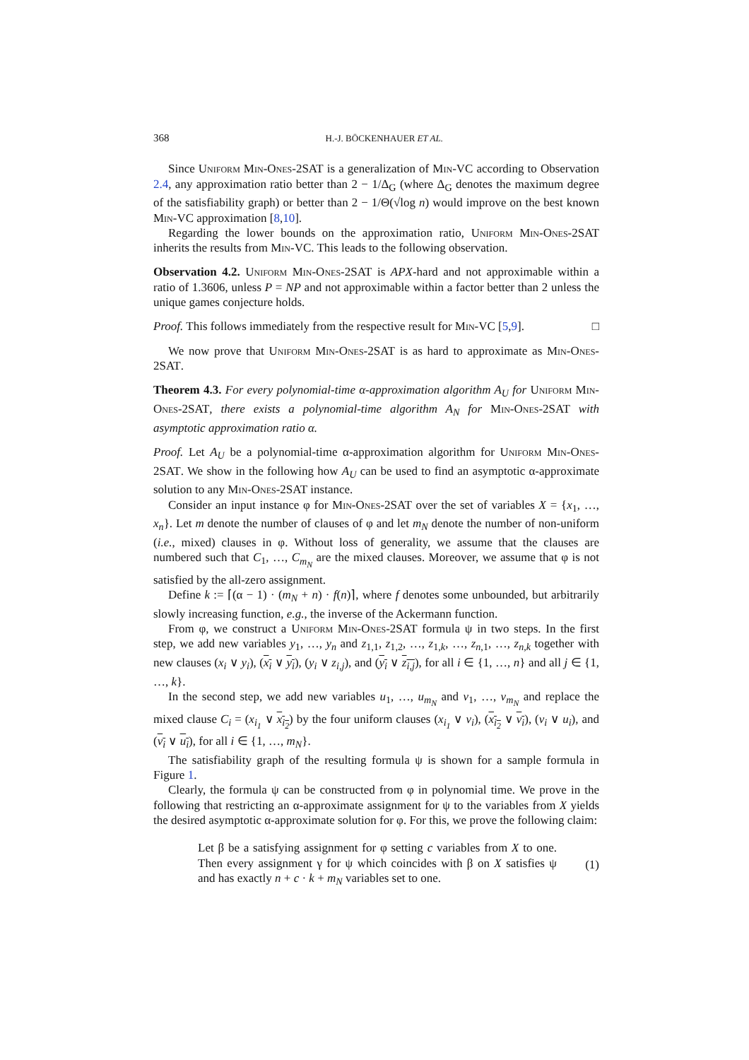368 H.-J. BÖCKENHAUER ET AL.
Since Uniform Min-Ones-2SAT is a generalization of Min-VC according to Observation 2.4, any approximation ratio better than 2 − 1/Δ<sub>G</sub> (where Δ<sub>G</sub> denotes the maximum degree of the satisfiability graph) or better than 2 − 1/Θ(√log n) would improve on the best known Min-VC approximation [8,10].
Regarding the lower bounds on the approximation ratio, Uniform Min-Ones-2SAT inherits the results from Min-VC. This leads to the following observation.
Observation 4.2. Uniform Min-Ones-2SAT is APX-hard and not approximable within a ratio of 1.3606, unless P = NP and not approximable within a factor better than 2 unless the unique games conjecture holds.
Proof. This follows immediately from the respective result for Min-VC [5,9]. □
We now prove that Uniform Min-Ones-2SAT is as hard to approximate as Min-Ones-2SAT.
Theorem 4.3. For every polynomial-time α-approximation algorithm A<sub>U</sub> for Uniform Min-Ones-2SAT, there exists a polynomial-time algorithm A<sub>N</sub> for Min-Ones-2SAT with asymptotic approximation ratio α.
Proof. Let A<sub>U</sub> be a polynomial-time α-approximation algorithm for Uniform Min-Ones-2SAT. We show in the following how A<sub>U</sub> can be used to find an asymptotic α-approximate solution to any Min-Ones-2SAT instance.
Consider an input instance φ for Min-Ones-2SAT over the set of variables X = {x<sub>1</sub>, …, x<sub>n</sub>}. Let m denote the number of clauses of φ and let m<sub>N</sub> denote the number of non-uniform (i.e., mixed) clauses in φ. Without loss of generality, we assume that the clauses are numbered such that C<sub>1</sub>, …, C<sub>m<sub>N</sub></sub> are the mixed clauses. Moreover, we assume that φ is not satisfied by the all-zero assignment.
Define k := ⌈(α − 1) · (m<sub>N</sub> + n) · f(n)⌉, where f denotes some unbounded, but arbitrarily slowly increasing function, e.g., the inverse of the Ackermann function.
From φ, we construct a Uniform Min-Ones-2SAT formula ψ in two steps. In the first step, we add new variables y<sub>1</sub>, …, y<sub>n</sub> and z<sub>1,1</sub>, z<sub>1,2</sub>, …, z<sub>1,k</sub>, …, z<sub>n,1</sub>, …, z<sub>n,k</sub> together with new clauses (x<sub>i</sub> ∨ y<sub>i</sub>), (x<sub>i</sub> ∨ y<sub>i</sub>), (y<sub>i</sub> ∨ z<sub>i,j</sub>), and (y<sub>i</sub> ∨ z<sub>i,j</sub>), for all i ∈ {1, …, n} and all j ∈ {1, …, k}.
In the second step, we add new variables u<sub>1</sub>, …, u<sub>m<sub>N</sub></sub> and v<sub>1</sub>, …, v<sub>m<sub>N</sub></sub> and replace the mixed clause C<sub>i</sub> = (x<sub>i<sub>1</sub></sub> ∨ x<sub>i<sub>2</sub></sub>) by the four uniform clauses (x<sub>i<sub>1</sub></sub> ∨ v<sub>i</sub>), (x<sub>i<sub>2</sub></sub> ∨ v<sub>i</sub>), (v<sub>i</sub> ∨ u<sub>i</sub>), and (v<sub>i</sub> ∨ u<sub>i</sub>), for all i ∈ {1, …, m<sub>N</sub>}.
The satisfiability graph of the resulting formula ψ is shown for a sample formula in Figure 1.
Clearly, the formula ψ can be constructed from φ in polynomial time. We prove in the following that restricting an α-approximate assignment for ψ to the variables from X yields the desired asymptotic α-approximate solution for φ. For this, we prove the following claim:
Let β be a satisfying assignment for φ setting c variables from X to one. Then every assignment γ for ψ which coincides with β on X satisfies ψ and has exactly n + c · k + m<sub>N</sub> variables set to one.
(1)